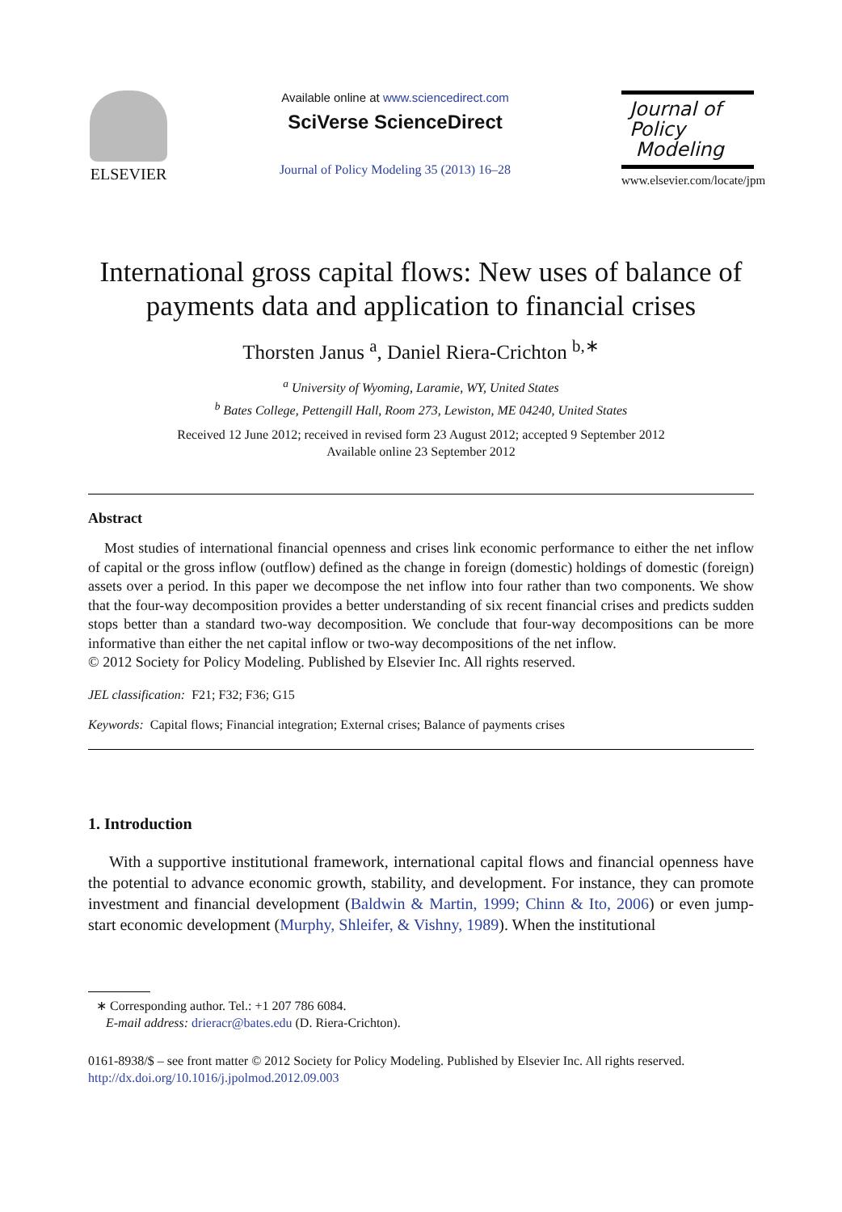ELSEVIER
Available online at www.sciencedirect.com
SciVerse ScienceDirect
Journal of Policy Modeling 35 (2013) 16–28
Journal of
Policy
Modeling
www.elsevier.com/locate/jpm
International gross capital flows: New uses of balance of payments data and application to financial crises
Thorsten Janus <sup>a</sup>, Daniel Riera-Crichton <sup>b,∗</sup>
<sup>a</sup> University of Wyoming, Laramie, WY, United States
<sup>b</sup> Bates College, Pettengill Hall, Room 273, Lewiston, ME 04240, United States
Received 12 June 2012; received in revised form 23 August 2012; accepted 9 September 2012
Available online 23 September 2012
Abstract
Most studies of international financial openness and crises link economic performance to either the net inflow of capital or the gross inflow (outflow) defined as the change in foreign (domestic) holdings of domestic (foreign) assets over a period. In this paper we decompose the net inflow into four rather than two components. We show that the four-way decomposition provides a better understanding of six recent financial crises and predicts sudden stops better than a standard two-way decomposition. We conclude that four-way decompositions can be more informative than either the net capital inflow or two-way decompositions of the net inflow.
© 2012 Society for Policy Modeling. Published by Elsevier Inc. All rights reserved.
JEL classification: F21; F32; F36; G15
Keywords: Capital flows; Financial integration; External crises; Balance of payments crises
1. Introduction
With a supportive institutional framework, international capital flows and financial openness have the potential to advance economic growth, stability, and development. For instance, they can promote investment and financial development (Baldwin & Martin, 1999; Chinn & Ito, 2006) or even jump-start economic development (Murphy, Shleifer, & Vishny, 1989). When the institutional
∗ Corresponding author. Tel.: +1 207 786 6084.
E-mail address: drieracr@bates.edu (D. Riera-Crichton).
0161-8938/$ – see front matter © 2012 Society for Policy Modeling. Published by Elsevier Inc. All rights reserved.
http://dx.doi.org/10.1016/j.jpolmod.2012.09.003